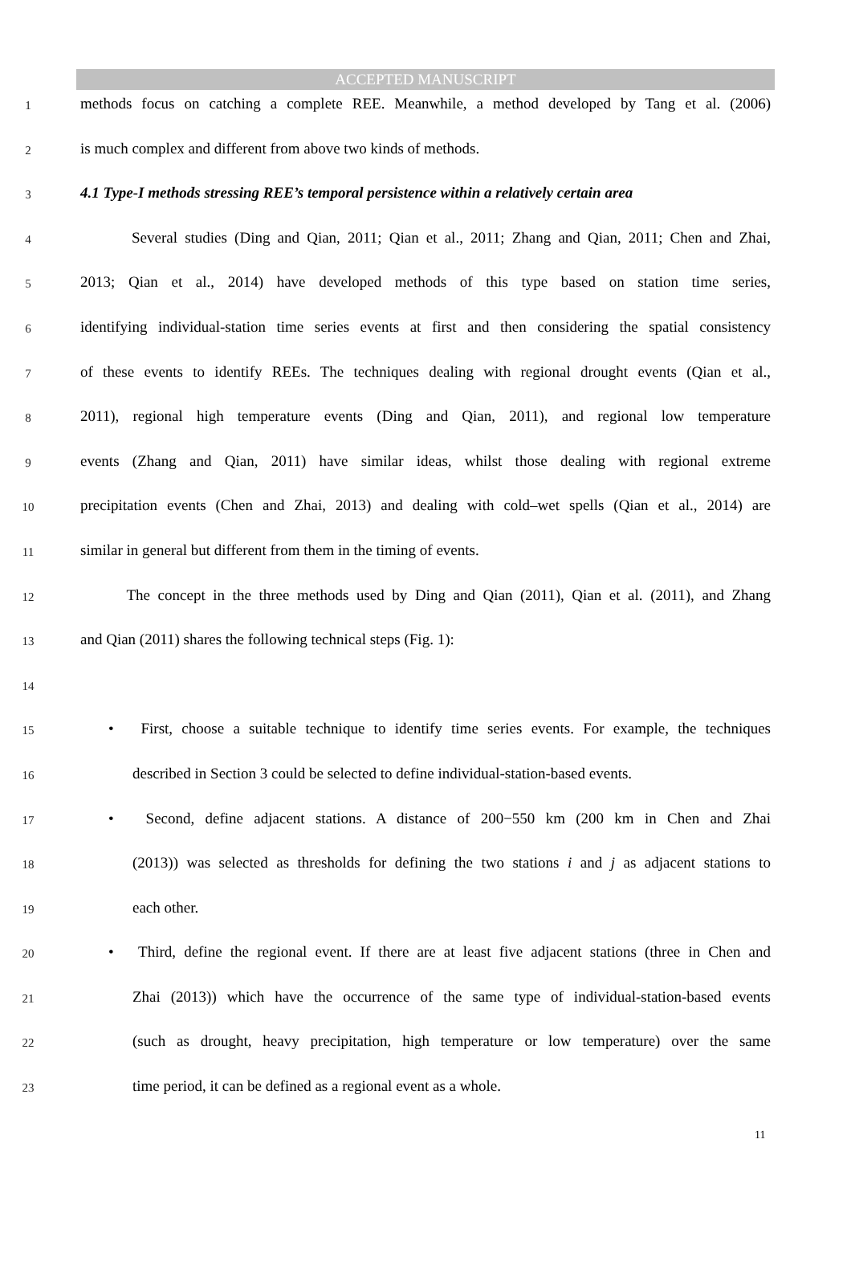ACCEPTED MANUSCRIPT
1
methods focus on catching a complete REE. Meanwhile, a method developed by Tang et al. (2006)
2
is much complex and different from above two kinds of methods.
3
4.1 Type-I methods stressing REE’s temporal persistence within a relatively certain area
4
Several studies (Ding and Qian, 2011; Qian et al., 2011; Zhang and Qian, 2011; Chen and Zhai,
5
2013; Qian et al., 2014) have developed methods of this type based on station time series,
6
identifying individual-station time series events at first and then considering the spatial consistency
7
of these events to identify REEs. The techniques dealing with regional drought events (Qian et al.,
8
2011), regional high temperature events (Ding and Qian, 2011), and regional low temperature
9
events (Zhang and Qian, 2011) have similar ideas, whilst those dealing with regional extreme
10
precipitation events (Chen and Zhai, 2013) and dealing with cold–wet spells (Qian et al., 2014) are
11
similar in general but different from them in the timing of events.
12
The concept in the three methods used by Ding and Qian (2011), Qian et al. (2011), and Zhang
13
and Qian (2011) shares the following technical steps (Fig. 1):
14
15
• First, choose a suitable technique to identify time series events. For example, the techniques
16
described in Section 3 could be selected to define individual-station-based events.
17
• Second, define adjacent stations. A distance of 200−550 km (200 km in Chen and Zhai
18
(2013)) was selected as thresholds for defining the two stations i and j as adjacent stations to
19
each other.
20
• Third, define the regional event. If there are at least five adjacent stations (three in Chen and
21
Zhai (2013)) which have the occurrence of the same type of individual-station-based events
22
(such as drought, heavy precipitation, high temperature or low temperature) over the same
23
time period, it can be defined as a regional event as a whole.
11